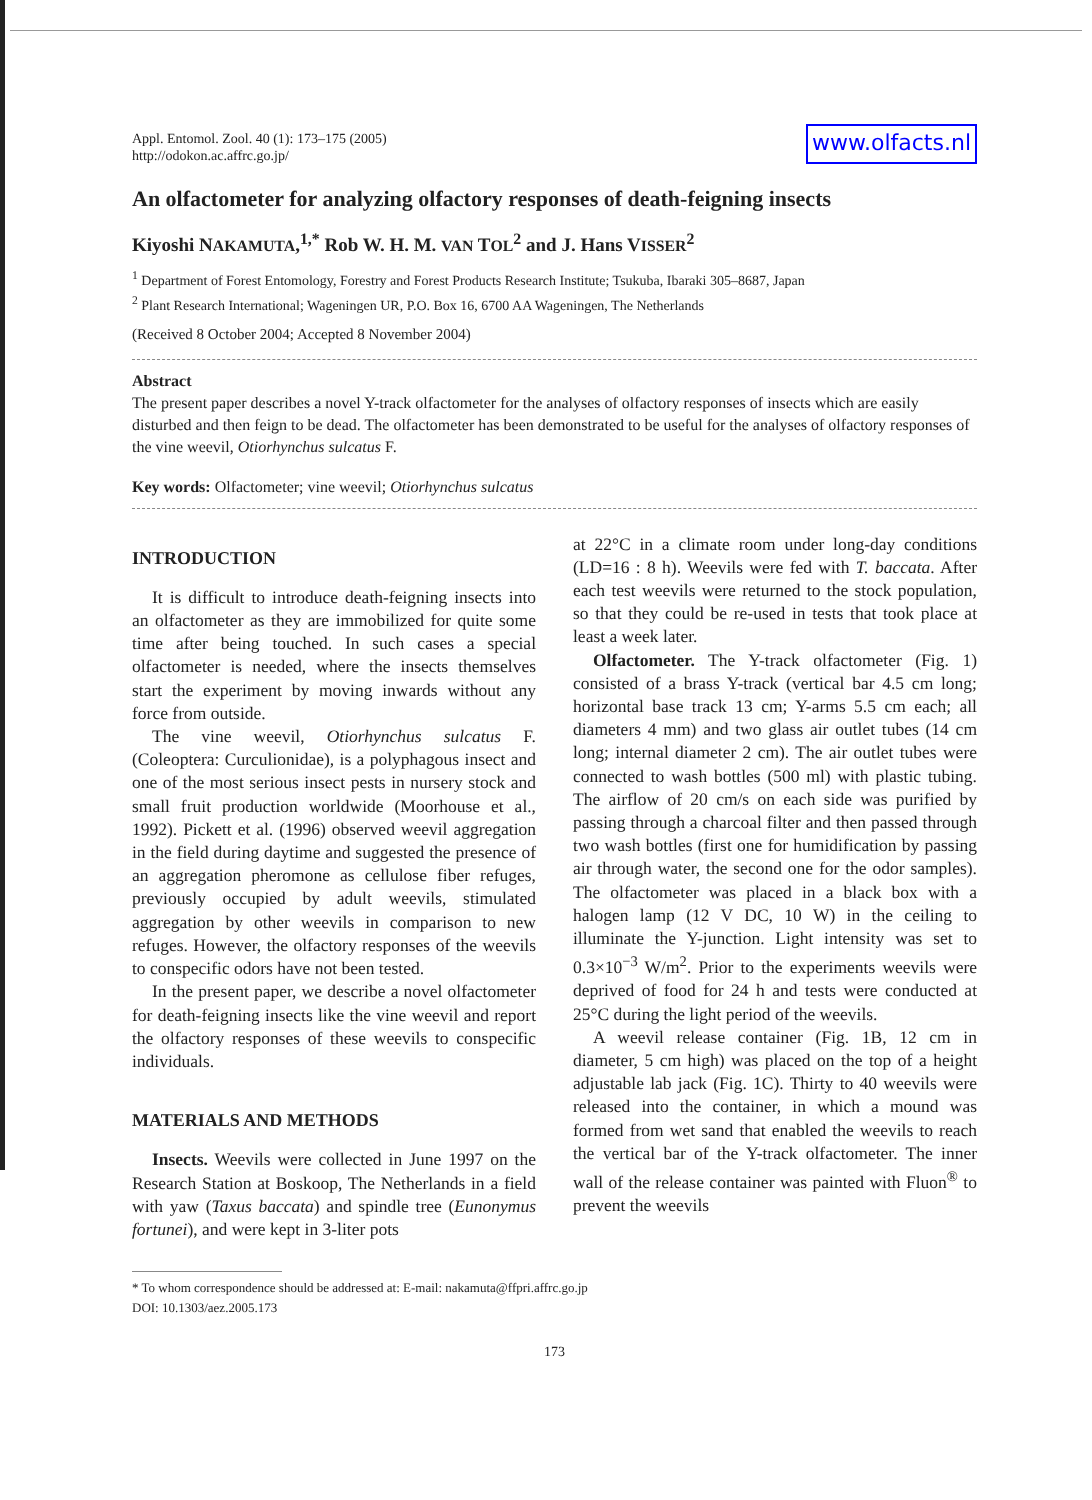Appl. Entomol. Zool. 40 (1): 173–175 (2005)
http://odokon.ac.affrc.go.jp/
www.olfacts.nl
An olfactometer for analyzing olfactory responses of death-feigning insects
Kiyoshi NAKAMUTA,<sup>1,*</sup> Rob W. H. M. VAN TOL<sup>2</sup> and J. Hans VISSER<sup>2</sup>
<sup>1</sup> Department of Forest Entomology, Forestry and Forest Products Research Institute; Tsukuba, Ibaraki 305–8687, Japan
<sup>2</sup> Plant Research International; Wageningen UR, P.O. Box 16, 6700 AA Wageningen, The Netherlands
(Received 8 October 2004; Accepted 8 November 2004)
Abstract
The present paper describes a novel Y-track olfactometer for the analyses of olfactory responses of insects which are easily disturbed and then feign to be dead. The olfactometer has been demonstrated to be useful for the analyses of olfactory responses of the vine weevil, Otiorhynchus sulcatus F.
Key words: Olfactometer; vine weevil; Otiorhynchus sulcatus
INTRODUCTION
It is difficult to introduce death-feigning insects into an olfactometer as they are immobilized for quite some time after being touched. In such cases a special olfactometer is needed, where the insects themselves start the experiment by moving inwards without any force from outside.
The vine weevil, Otiorhynchus sulcatus F. (Coleoptera: Curculionidae), is a polyphagous insect and one of the most serious insect pests in nursery stock and small fruit production worldwide (Moorhouse et al., 1992). Pickett et al. (1996) observed weevil aggregation in the field during daytime and suggested the presence of an aggregation pheromone as cellulose fiber refuges, previously occupied by adult weevils, stimulated aggregation by other weevils in comparison to new refuges. However, the olfactory responses of the weevils to conspecific odors have not been tested.
In the present paper, we describe a novel olfactometer for death-feigning insects like the vine weevil and report the olfactory responses of these weevils to conspecific individuals.
MATERIALS AND METHODS
Insects. Weevils were collected in June 1997 on the Research Station at Boskoop, The Netherlands in a field with yaw (Taxus baccata) and spindle tree (Eunonymus fortunei), and were kept in 3-liter pots
at 22°C in a climate room under long-day conditions (LD=16 : 8 h). Weevils were fed with T. baccata. After each test weevils were returned to the stock population, so that they could be re-used in tests that took place at least a week later.
Olfactometer. The Y-track olfactometer (Fig. 1) consisted of a brass Y-track (vertical bar 4.5 cm long; horizontal base track 13 cm; Y-arms 5.5 cm each; all diameters 4 mm) and two glass air outlet tubes (14 cm long; internal diameter 2 cm). The air outlet tubes were connected to wash bottles (500 ml) with plastic tubing. The airflow of 20 cm/s on each side was purified by passing through a charcoal filter and then passed through two wash bottles (first one for humidification by passing air through water, the second one for the odor samples). The olfactometer was placed in a black box with a halogen lamp (12 V DC, 10 W) in the ceiling to illuminate the Y-junction. Light intensity was set to 0.3×10<sup>−3</sup> W/m<sup>2</sup>. Prior to the experiments weevils were deprived of food for 24 h and tests were conducted at 25°C during the light period of the weevils.
A weevil release container (Fig. 1B, 12 cm in diameter, 5 cm high) was placed on the top of a height adjustable lab jack (Fig. 1C). Thirty to 40 weevils were released into the container, in which a mound was formed from wet sand that enabled the weevils to reach the vertical bar of the Y-track olfactometer. The inner wall of the release container was painted with Fluon<sup>®</sup> to prevent the weevils
* To whom correspondence should be addressed at: E-mail: nakamuta@ffpri.affrc.go.jp
DOI: 10.1303/aez.2005.173
173